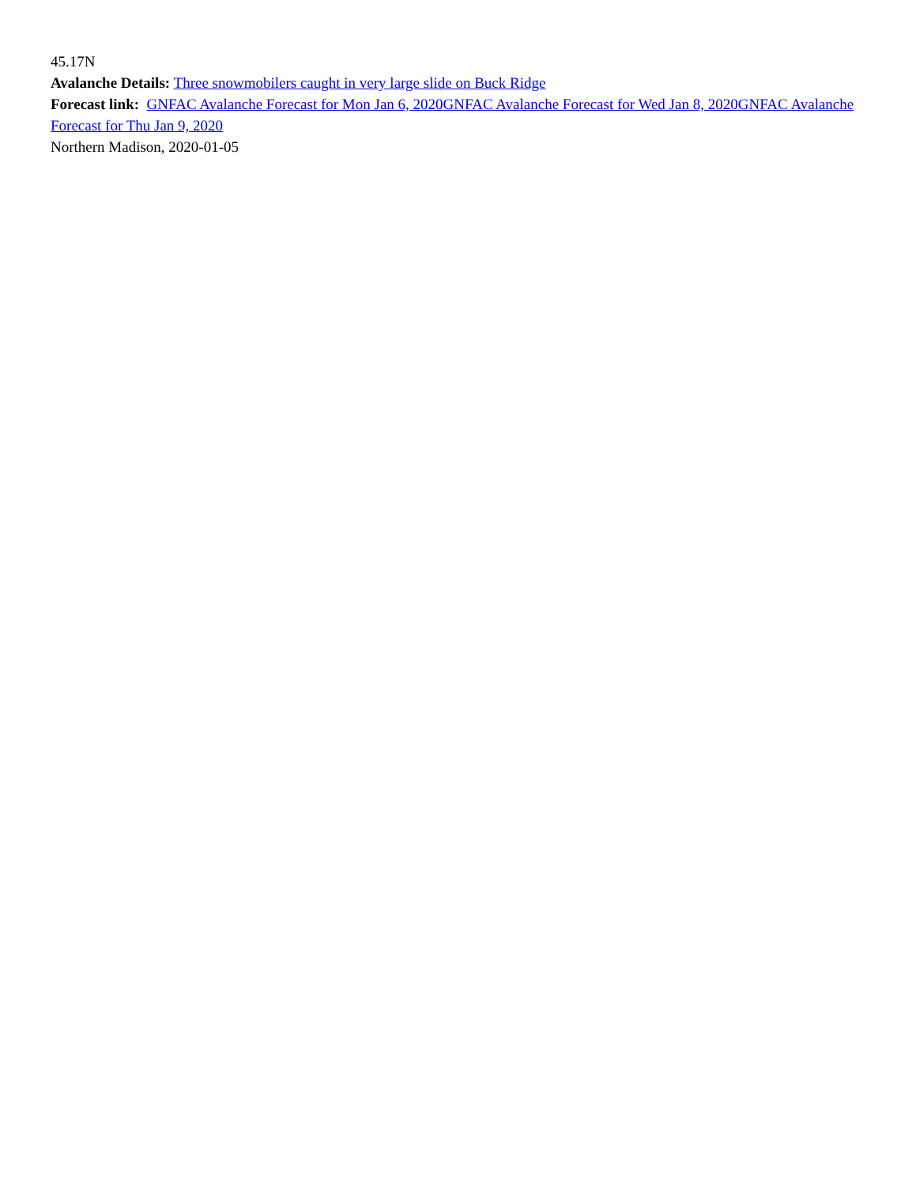45.17N
Avalanche Details: Three snowmobilers caught in very large slide on Buck Ridge
Forecast link: GNFAC Avalanche Forecast for Mon Jan 6, 2020 GNFAC Avalanche Forecast for Wed Jan 8, 2020 GNFAC Avalanche Forecast for Thu Jan 9, 2020
Northern Madison, 2020-01-05